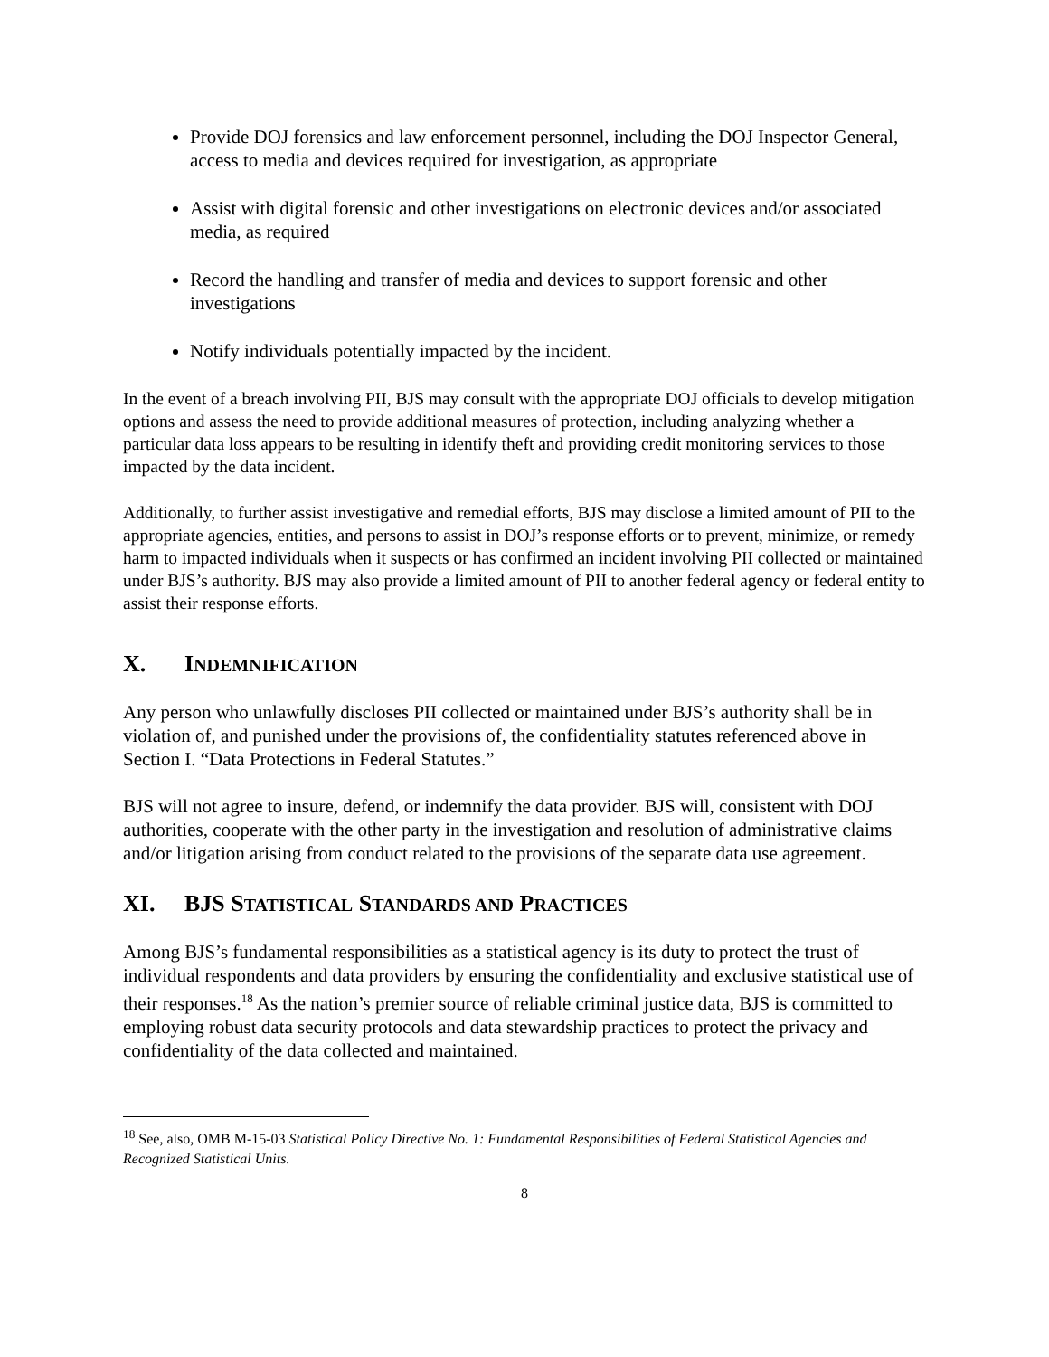Provide DOJ forensics and law enforcement personnel, including the DOJ Inspector General, access to media and devices required for investigation, as appropriate
Assist with digital forensic and other investigations on electronic devices and/or associated media, as required
Record the handling and transfer of media and devices to support forensic and other investigations
Notify individuals potentially impacted by the incident.
In the event of a breach involving PII, BJS may consult with the appropriate DOJ officials to develop mitigation options and assess the need to provide additional measures of protection, including analyzing whether a particular data loss appears to be resulting in identify theft and providing credit monitoring services to those impacted by the data incident.
Additionally, to further assist investigative and remedial efforts, BJS may disclose a limited amount of PII to the appropriate agencies, entities, and persons to assist in DOJ’s response efforts or to prevent, minimize, or remedy harm to impacted individuals when it suspects or has confirmed an incident involving PII collected or maintained under BJS’s authority. BJS may also provide a limited amount of PII to another federal agency or federal entity to assist their response efforts.
X. INDEMNIFICATION
Any person who unlawfully discloses PII collected or maintained under BJS’s authority shall be in violation of, and punished under the provisions of, the confidentiality statutes referenced above in Section I. “Data Protections in Federal Statutes.”
BJS will not agree to insure, defend, or indemnify the data provider. BJS will, consistent with DOJ authorities, cooperate with the other party in the investigation and resolution of administrative claims and/or litigation arising from conduct related to the provisions of the separate data use agreement.
XI. BJS STATISTICAL STANDARDS AND PRACTICES
Among BJS’s fundamental responsibilities as a statistical agency is its duty to protect the trust of individual respondents and data providers by ensuring the confidentiality and exclusive statistical use of their responses.<sup>18</sup> As the nation’s premier source of reliable criminal justice data, BJS is committed to employing robust data security protocols and data stewardship practices to protect the privacy and confidentiality of the data collected and maintained.
<sup>18</sup> See, also, OMB M-15-03 Statistical Policy Directive No. 1: Fundamental Responsibilities of Federal Statistical Agencies and Recognized Statistical Units.
8